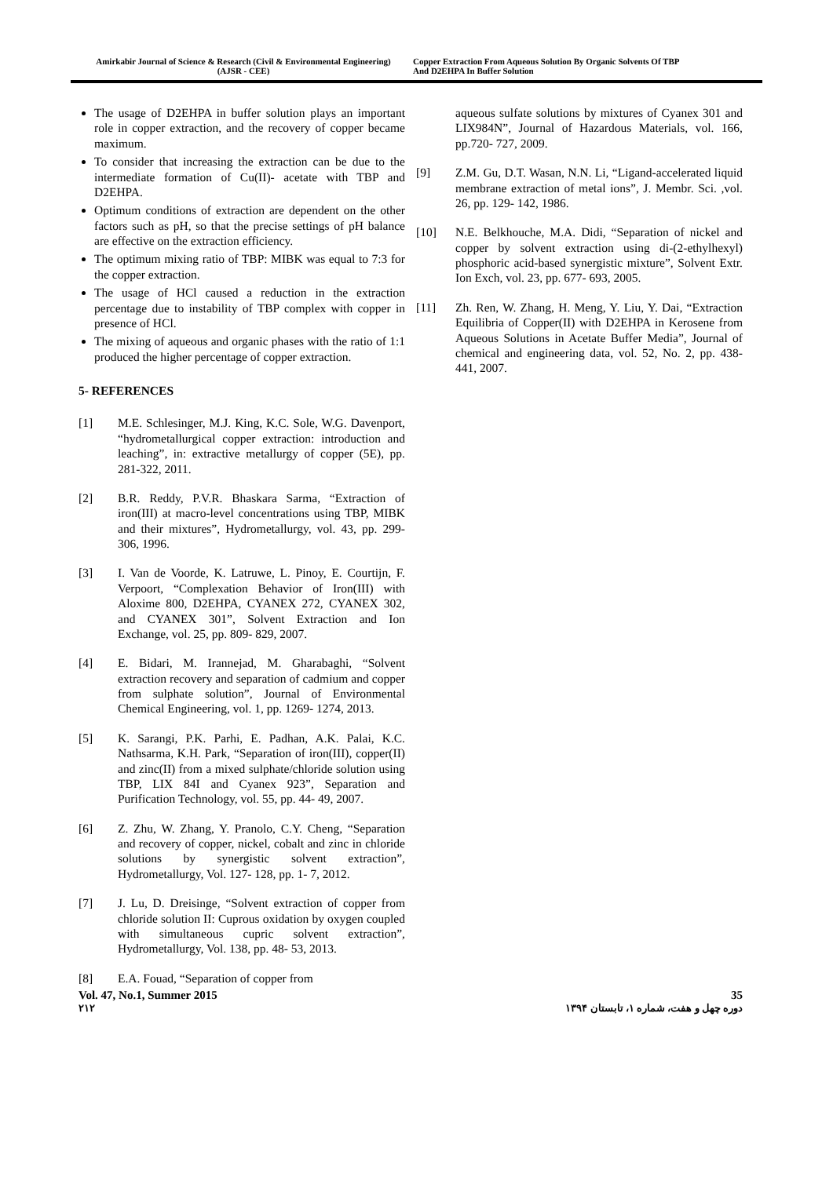Amirkabir Journal of Science & Research (Civil & Environmental Engineering)
(AJSR - CEE)
Copper Extraction From Aqueous Solution By Organic Solvents Of TBP
And D2EHPA In Buffer Solution
The usage of D2EHPA in buffer solution plays an important role in copper extraction, and the recovery of copper became maximum.
To consider that increasing the extraction can be due to the intermediate formation of Cu(II)- acetate with TBP and D2EHPA.
Optimum conditions of extraction are dependent on the other factors such as pH, so that the precise settings of pH balance are effective on the extraction efficiency.
The optimum mixing ratio of TBP: MIBK was equal to 7:3 for the copper extraction.
The usage of HCl caused a reduction in the extraction percentage due to instability of TBP complex with copper in presence of HCl.
The mixing of aqueous and organic phases with the ratio of 1:1 produced the higher percentage of copper extraction.
5- REFERENCES
[1] M.E. Schlesinger, M.J. King, K.C. Sole, W.G. Davenport, “hydrometallurgical copper extraction: introduction and leaching”, in: extractive metallurgy of copper (5E), pp. 281-322, 2011.
[2] B.R. Reddy, P.V.R. Bhaskara Sarma, “Extraction of iron(III) at macro-level concentrations using TBP, MIBK and their mixtures”, Hydrometallurgy, vol. 43, pp. 299-306, 1996.
[3] I. Van de Voorde, K. Latruwe, L. Pinoy, E. Courtijn, F. Verpoort, “Complexation Behavior of Iron(III) with Aloxime 800, D2EHPA, CYANEX 272, CYANEX 302, and CYANEX 301”, Solvent Extraction and Ion Exchange, vol. 25, pp. 809- 829, 2007.
[4] E. Bidari, M. Irannejad, M. Gharabaghi, “Solvent extraction recovery and separation of cadmium and copper from sulphate solution”, Journal of Environmental Chemical Engineering, vol. 1, pp. 1269- 1274, 2013.
[5] K. Sarangi, P.K. Parhi, E. Padhan, A.K. Palai, K.C. Nathsarma, K.H. Park, “Separation of iron(III), copper(II) and zinc(II) from a mixed sulphate/chloride solution using TBP, LIX 84I and Cyanex 923”, Separation and Purification Technology, vol. 55, pp. 44- 49, 2007.
[6] Z. Zhu, W. Zhang, Y. Pranolo, C.Y. Cheng, “Separation and recovery of copper, nickel, cobalt and zinc in chloride solutions by synergistic solvent extraction”, Hydrometallurgy, Vol. 127- 128, pp. 1- 7, 2012.
[7] J. Lu, D. Dreisinge, “Solvent extraction of copper from chloride solution II: Cuprous oxidation by oxygen coupled with simultaneous cupric solvent extraction”, Hydrometallurgy, Vol. 138, pp. 48- 53, 2013.
[8] E.A. Fouad, “Separation of copper from
aqueous sulfate solutions by mixtures of Cyanex 301 and LIX984N”, Journal of Hazardous Materials, vol. 166, pp.720- 727, 2009.
[9] Z.M. Gu, D.T. Wasan, N.N. Li, “Ligand-accelerated liquid membrane extraction of metal ions”, J. Membr. Sci. ,vol. 26, pp. 129- 142, 1986.
[10] N.E. Belkhouche, M.A. Didi, “Separation of nickel and copper by solvent extraction using di-(2-ethylhexyl) phosphoric acid-based synergistic mixture”, Solvent Extr. Ion Exch, vol. 23, pp. 677- 693, 2005.
[11] Zh. Ren, W. Zhang, H. Meng, Y. Liu, Y. Dai, “Extraction Equilibria of Copper(II) with D2EHPA in Kerosene from Aqueous Solutions in Acetate Buffer Media”, Journal of chemical and engineering data, vol. 52, No. 2, pp. 438-441, 2007.
Vol. 47, No.1, Summer 2015 35
۲۱۲ دوره چهل و هفت، شماره ۱، تابستان ۱۳۹۴